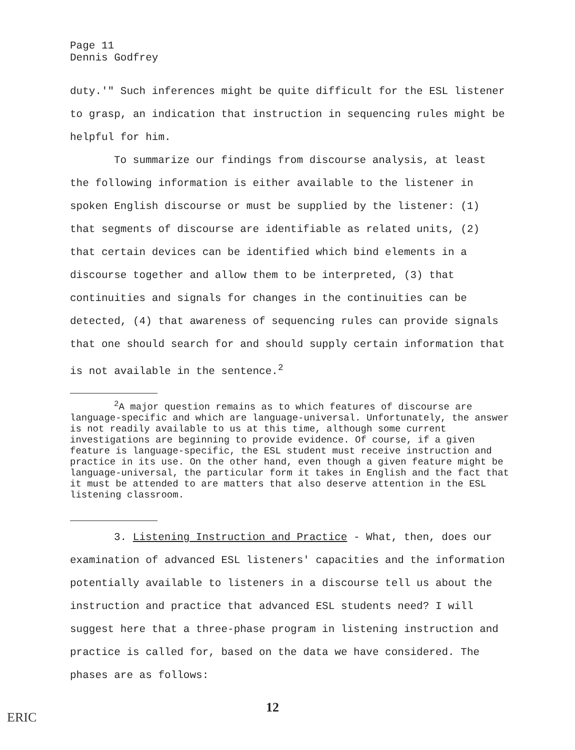Page 11
Dennis Godfrey
duty.'" Such inferences might be quite difficult for the ESL listener to grasp, an indication that instruction in sequencing rules might be helpful for him.
To summarize our findings from discourse analysis, at least the following information is either available to the listener in spoken English discourse or must be supplied by the listener: (1) that segments of discourse are identifiable as related units, (2) that certain devices can be identified which bind elements in a discourse together and allow them to be interpreted, (3) that continuities and signals for changes in the continuities can be detected, (4) that awareness of sequencing rules can provide signals that one should search for and should supply certain information that is not available in the sentence.<sup>2</sup>
<sup>2</sup> A major question remains as to which features of discourse are language-specific and which are language-universal. Unfortunately, the answer is not readily available to us at this time, although some current investigations are beginning to provide evidence. Of course, if a given feature is language-specific, the ESL student must receive instruction and practice in its use. On the other hand, even though a given feature might be language-universal, the particular form it takes in English and the fact that it must be attended to are matters that also deserve attention in the ESL listening classroom.
3. Listening Instruction and Practice - What, then, does our examination of advanced ESL listeners' capacities and the information potentially available to listeners in a discourse tell us about the instruction and practice that advanced ESL students need? I will suggest here that a three-phase program in listening instruction and practice is called for, based on the data we have considered. The phases are as follows:
12
ERIC